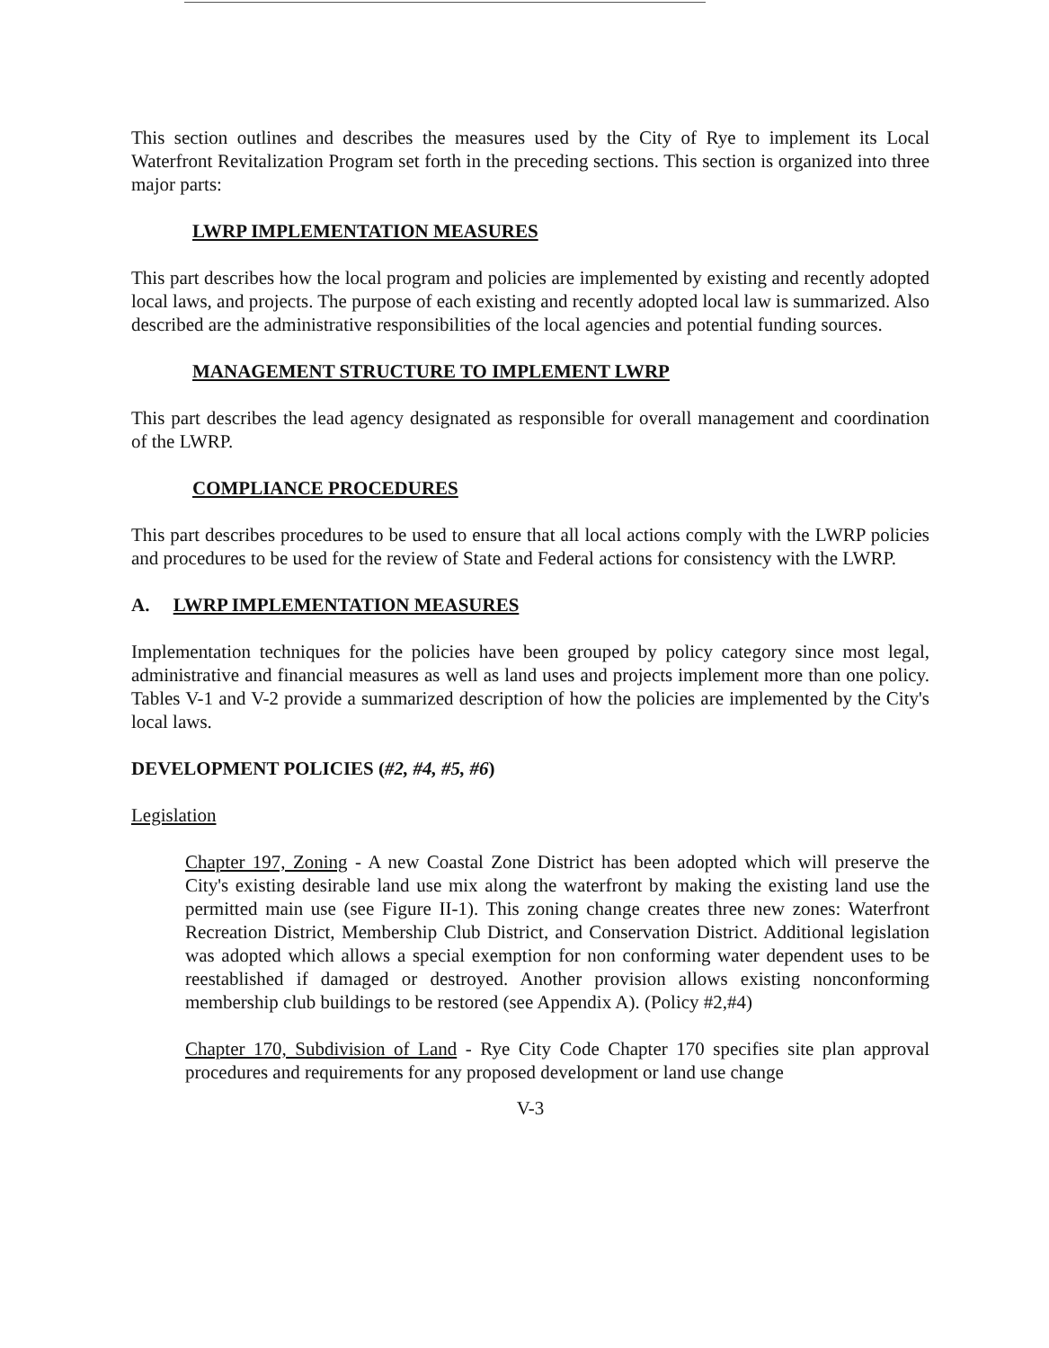This section outlines and describes the measures used by the City of Rye to implement its Local Waterfront Revitalization Program set forth in the preceding sections. This section is organized into three major parts:
LWRP IMPLEMENTATION MEASURES
This part describes how the local program and policies are implemented by existing and recently adopted local laws, and projects. The purpose of each existing and recently adopted local law is summarized. Also described are the administrative responsibilities of the local agencies and potential funding sources.
MANAGEMENT STRUCTURE TO IMPLEMENT LWRP
This part describes the lead agency designated as responsible for overall management and coordination of the LWRP.
COMPLIANCE PROCEDURES
This part describes procedures to be used to ensure that all local actions comply with the LWRP policies and procedures to be used for the review of State and Federal actions for consistency with the LWRP.
A. LWRP IMPLEMENTATION MEASURES
Implementation techniques for the policies have been grouped by policy category since most legal, administrative and financial measures as well as land uses and projects implement more than one policy. Tables V-1 and V-2 provide a summarized description of how the policies are implemented by the City's local laws.
DEVELOPMENT POLICIES (#2, #4, #5, #6)
Legislation
Chapter 197, Zoning - A new Coastal Zone District has been adopted which will preserve the City's existing desirable land use mix along the waterfront by making the existing land use the permitted main use (see Figure II-1). This zoning change creates three new zones: Waterfront Recreation District, Membership Club District, and Conservation District. Additional legislation was adopted which allows a special exemption for non conforming water dependent uses to be reestablished if damaged or destroyed. Another provision allows existing nonconforming membership club buildings to be restored (see Appendix A). (Policy #2,#4)
Chapter 170, Subdivision of Land - Rye City Code Chapter 170 specifies site plan approval procedures and requirements for any proposed development or land use change
V-3